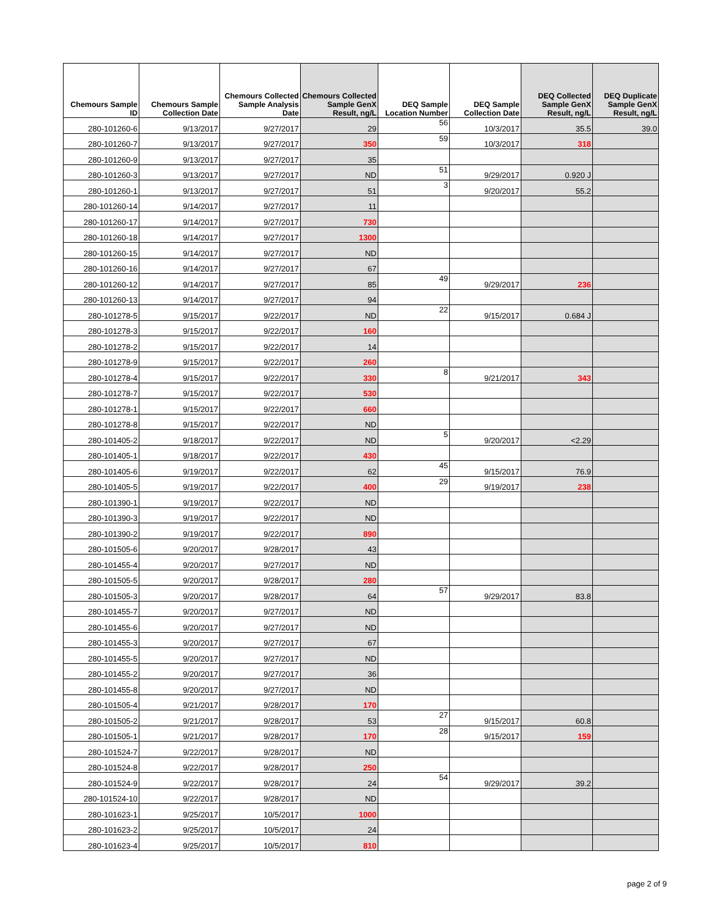| Chemours Sample ID | Chemours Sample Collection Date | Chemours Collected Sample Analysis Date | Chemours Collected Sample GenX Result, ng/L | DEQ Sample Location Number | DEQ Sample Collection Date | DEQ Collected Sample GenX Result, ng/L | DEQ Duplicate Sample GenX Result, ng/L |
| --- | --- | --- | --- | --- | --- | --- | --- |
| 280-101260-6 | 9/13/2017 | 9/27/2017 | 29 | 56 | 10/3/2017 | 35.5 | 39.0 |
| 280-101260-7 | 9/13/2017 | 9/27/2017 | 350 | 59 | 10/3/2017 | 318 | |
| 280-101260-9 | 9/13/2017 | 9/27/2017 | 35 | | | | |
| 280-101260-3 | 9/13/2017 | 9/27/2017 | ND | 51 | 9/29/2017 | 0.920 J | |
| 280-101260-1 | 9/13/2017 | 9/27/2017 | 51 | 3 | 9/20/2017 | 55.2 | |
| 280-101260-14 | 9/14/2017 | 9/27/2017 | 11 | | | | |
| 280-101260-17 | 9/14/2017 | 9/27/2017 | 730 | | | | |
| 280-101260-18 | 9/14/2017 | 9/27/2017 | 1300 | | | | |
| 280-101260-15 | 9/14/2017 | 9/27/2017 | ND | | | | |
| 280-101260-16 | 9/14/2017 | 9/27/2017 | 67 | | | | |
| 280-101260-12 | 9/14/2017 | 9/27/2017 | 85 | 49 | 9/29/2017 | 236 | |
| 280-101260-13 | 9/14/2017 | 9/27/2017 | 94 | | | | |
| 280-101278-5 | 9/15/2017 | 9/22/2017 | ND | 22 | 9/15/2017 | 0.684 J | |
| 280-101278-3 | 9/15/2017 | 9/22/2017 | 160 | | | | |
| 280-101278-2 | 9/15/2017 | 9/22/2017 | 14 | | | | |
| 280-101278-9 | 9/15/2017 | 9/22/2017 | 260 | | | | |
| 280-101278-4 | 9/15/2017 | 9/22/2017 | 330 | 8 | 9/21/2017 | 343 | |
| 280-101278-7 | 9/15/2017 | 9/22/2017 | 530 | | | | |
| 280-101278-1 | 9/15/2017 | 9/22/2017 | 660 | | | | |
| 280-101278-8 | 9/15/2017 | 9/22/2017 | ND | | | | |
| 280-101405-2 | 9/18/2017 | 9/22/2017 | ND | 5 | 9/20/2017 | <2.29 | |
| 280-101405-1 | 9/18/2017 | 9/22/2017 | 430 | | | | |
| 280-101405-6 | 9/19/2017 | 9/22/2017 | 62 | 45 | 9/15/2017 | 76.9 | |
| 280-101405-5 | 9/19/2017 | 9/22/2017 | 400 | 29 | 9/19/2017 | 238 | |
| 280-101390-1 | 9/19/2017 | 9/22/2017 | ND | | | | |
| 280-101390-3 | 9/19/2017 | 9/22/2017 | ND | | | | |
| 280-101390-2 | 9/19/2017 | 9/22/2017 | 890 | | | | |
| 280-101505-6 | 9/20/2017 | 9/28/2017 | 43 | | | | |
| 280-101455-4 | 9/20/2017 | 9/27/2017 | ND | | | | |
| 280-101505-5 | 9/20/2017 | 9/28/2017 | 280 | | | | |
| 280-101505-3 | 9/20/2017 | 9/28/2017 | 64 | 57 | 9/29/2017 | 83.8 | |
| 280-101455-7 | 9/20/2017 | 9/27/2017 | ND | | | | |
| 280-101455-6 | 9/20/2017 | 9/27/2017 | ND | | | | |
| 280-101455-3 | 9/20/2017 | 9/27/2017 | 67 | | | | |
| 280-101455-5 | 9/20/2017 | 9/27/2017 | ND | | | | |
| 280-101455-2 | 9/20/2017 | 9/27/2017 | 36 | | | | |
| 280-101455-8 | 9/20/2017 | 9/27/2017 | ND | | | | |
| 280-101505-4 | 9/21/2017 | 9/28/2017 | 170 | | | | |
| 280-101505-2 | 9/21/2017 | 9/28/2017 | 53 | 27 | 9/15/2017 | 60.8 | |
| 280-101505-1 | 9/21/2017 | 9/28/2017 | 170 | 28 | 9/15/2017 | 159 | |
| 280-101524-7 | 9/22/2017 | 9/28/2017 | ND | | | | |
| 280-101524-8 | 9/22/2017 | 9/28/2017 | 250 | | | | |
| 280-101524-9 | 9/22/2017 | 9/28/2017 | 24 | 54 | 9/29/2017 | 39.2 | |
| 280-101524-10 | 9/22/2017 | 9/28/2017 | ND | | | | |
| 280-101623-1 | 9/25/2017 | 10/5/2017 | 1000 | | | | |
| 280-101623-2 | 9/25/2017 | 10/5/2017 | 24 | | | | |
| 280-101623-4 | 9/25/2017 | 10/5/2017 | 810 | | | | |
page 2 of 9